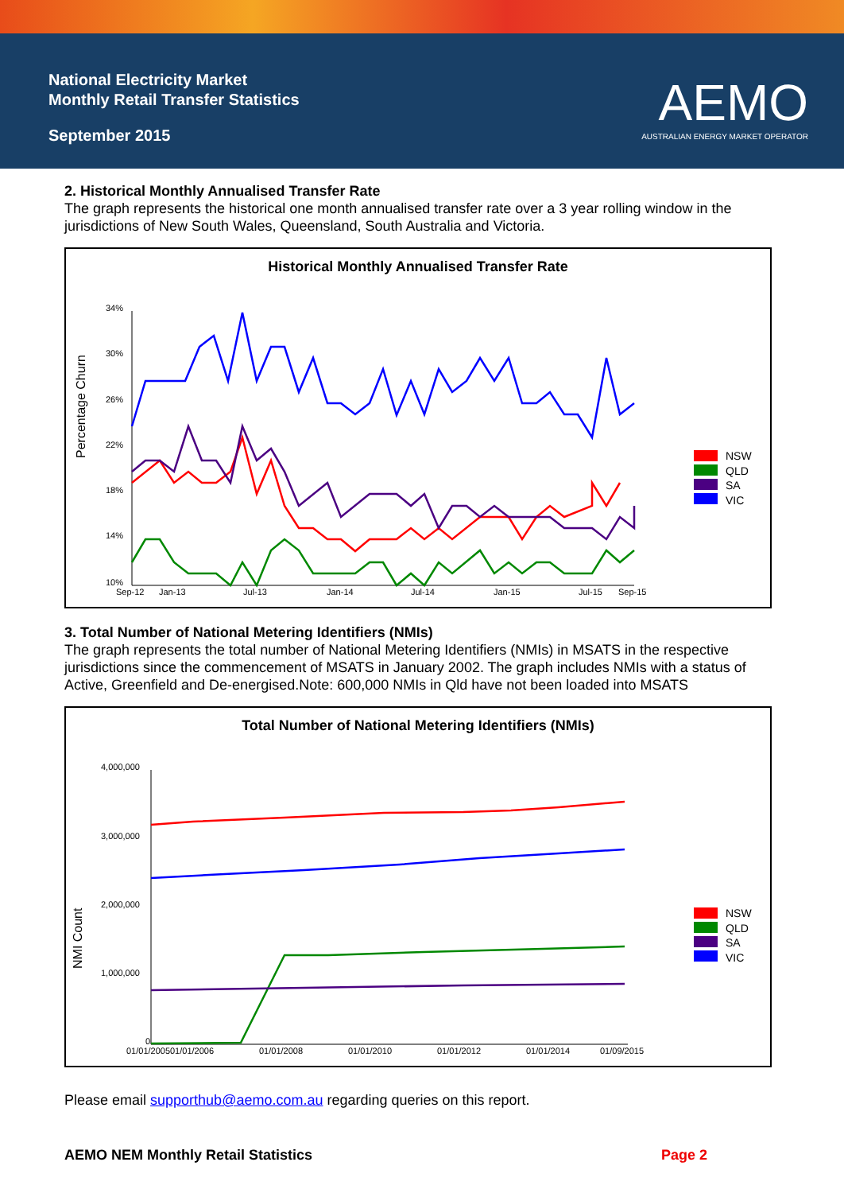National Electricity Market
Monthly Retail Transfer Statistics
September 2015
AEMO
AUSTRALIAN ENERGY MARKET OPERATOR
2. Historical Monthly Annualised Transfer Rate
The graph represents the historical one month annualised transfer rate over a 3 year rolling window in the jurisdictions of New South Wales, Queensland, South Australia and Victoria.
Historical Monthly Annualised Transfer Rate
Percentage Churn
34%
30%
26%
22%
18%
14%
10%
Sep-12
Jan-13
Jul-13
Jan-14
Jul-14
Jan-15
Jul-15
Sep-15
NSW
QLD
SA
VIC
3. Total Number of National Metering Identifiers (NMIs)
The graph represents the total number of National Metering Identifiers (NMIs) in MSATS in the respective jurisdictions since the commencement of MSATS in January 2002. The graph includes NMIs with a status of Active, Greenfield and De-energised.Note: 600,000 NMIs in Qld have not been loaded into MSATS
Total Number of National Metering Identifiers (NMIs)
NMI Count
4,000,000
3,000,000
2,000,000
1,000,000
0
01/01/2005
01/01/2006
01/01/2008
01/01/2010
01/01/2012
01/01/2014
01/09/2015
NSW
QLD
SA
VIC
Please email supporthub@aemo.com.au regarding queries on this report.
AEMO NEM Monthly Retail Statistics Page 2